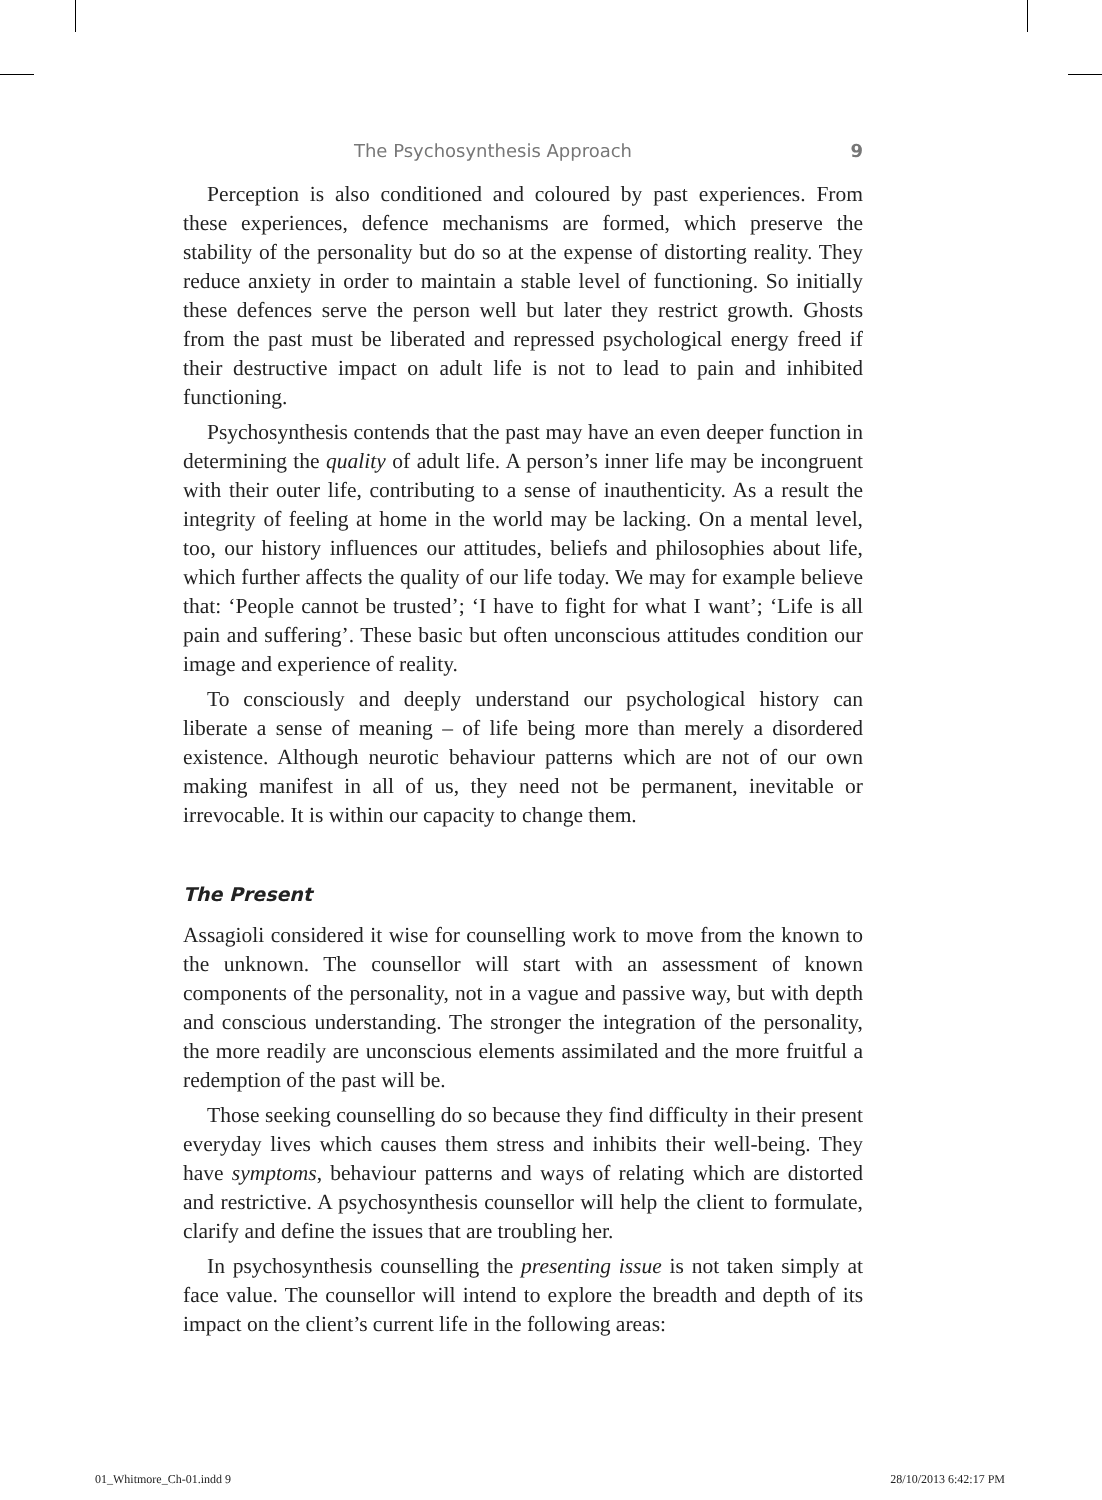The Psychosynthesis Approach 9
Perception is also conditioned and coloured by past experiences. From these experiences, defence mechanisms are formed, which preserve the stability of the personality but do so at the expense of distorting reality. They reduce anxiety in order to maintain a stable level of functioning. So initially these defences serve the person well but later they restrict growth. Ghosts from the past must be liberated and repressed psychological energy freed if their destructive impact on adult life is not to lead to pain and inhibited functioning.
Psychosynthesis contends that the past may have an even deeper function in determining the quality of adult life. A person’s inner life may be incongruent with their outer life, contributing to a sense of inauthenticity. As a result the integrity of feeling at home in the world may be lacking. On a mental level, too, our history influences our attitudes, beliefs and philosophies about life, which further affects the quality of our life today. We may for example believe that: ‘People cannot be trusted’; ‘I have to fight for what I want’; ‘Life is all pain and suffering’. These basic but often unconscious attitudes condition our image and experience of reality.
To consciously and deeply understand our psychological history can liberate a sense of meaning – of life being more than merely a disordered existence. Although neurotic behaviour patterns which are not of our own making manifest in all of us, they need not be permanent, inevitable or irrevocable. It is within our capacity to change them.
The Present
Assagioli considered it wise for counselling work to move from the known to the unknown. The counsellor will start with an assessment of known components of the personality, not in a vague and passive way, but with depth and conscious understanding. The stronger the integration of the personality, the more readily are unconscious elements assimilated and the more fruitful a redemption of the past will be.
Those seeking counselling do so because they find difficulty in their present everyday lives which causes them stress and inhibits their well-being. They have symptoms, behaviour patterns and ways of relating which are distorted and restrictive. A psychosynthesis counsellor will help the client to formulate, clarify and define the issues that are troubling her.
In psychosynthesis counselling the presenting issue is not taken simply at face value. The counsellor will intend to explore the breadth and depth of its impact on the client’s current life in the following areas:
01_Whitmore_Ch-01.indd 9 28/10/2013 6:42:17 PM